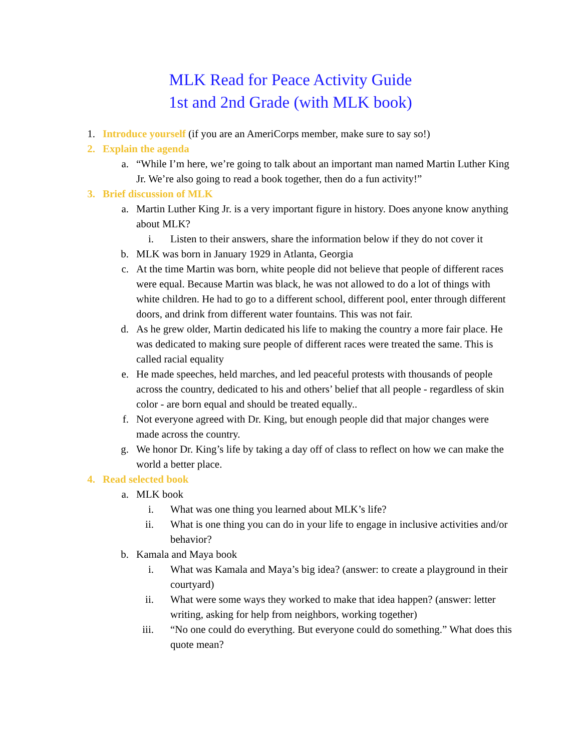MLK Read for Peace Activity Guide
1st and 2nd Grade (with MLK book)
1. Introduce yourself (if you are an AmeriCorps member, make sure to say so!)
2. Explain the agenda
a. “While I’m here, we’re going to talk about an important man named Martin Luther King Jr. We’re also going to read a book together, then do a fun activity!”
3. Brief discussion of MLK
a. Martin Luther King Jr. is a very important figure in history. Does anyone know anything about MLK?
i. Listen to their answers, share the information below if they do not cover it
b. MLK was born in January 1929 in Atlanta, Georgia
c. At the time Martin was born, white people did not believe that people of different races were equal. Because Martin was black, he was not allowed to do a lot of things with white children. He had to go to a different school, different pool, enter through different doors, and drink from different water fountains. This was not fair.
d. As he grew older, Martin dedicated his life to making the country a more fair place. He was dedicated to making sure people of different races were treated the same. This is called racial equality
e. He made speeches, held marches, and led peaceful protests with thousands of people across the country, dedicated to his and others’ belief that all people - regardless of skin color - are born equal and should be treated equally..
f. Not everyone agreed with Dr. King, but enough people did that major changes were made across the country.
g. We honor Dr. King’s life by taking a day off of class to reflect on how we can make the world a better place.
4. Read selected book
a. MLK book
i. What was one thing you learned about MLK’s life?
ii. What is one thing you can do in your life to engage in inclusive activities and/or behavior?
b. Kamala and Maya book
i. What was Kamala and Maya’s big idea? (answer: to create a playground in their courtyard)
ii. What were some ways they worked to make that idea happen? (answer: letter writing, asking for help from neighbors, working together)
iii. “No one could do everything. But everyone could do something.” What does this quote mean?